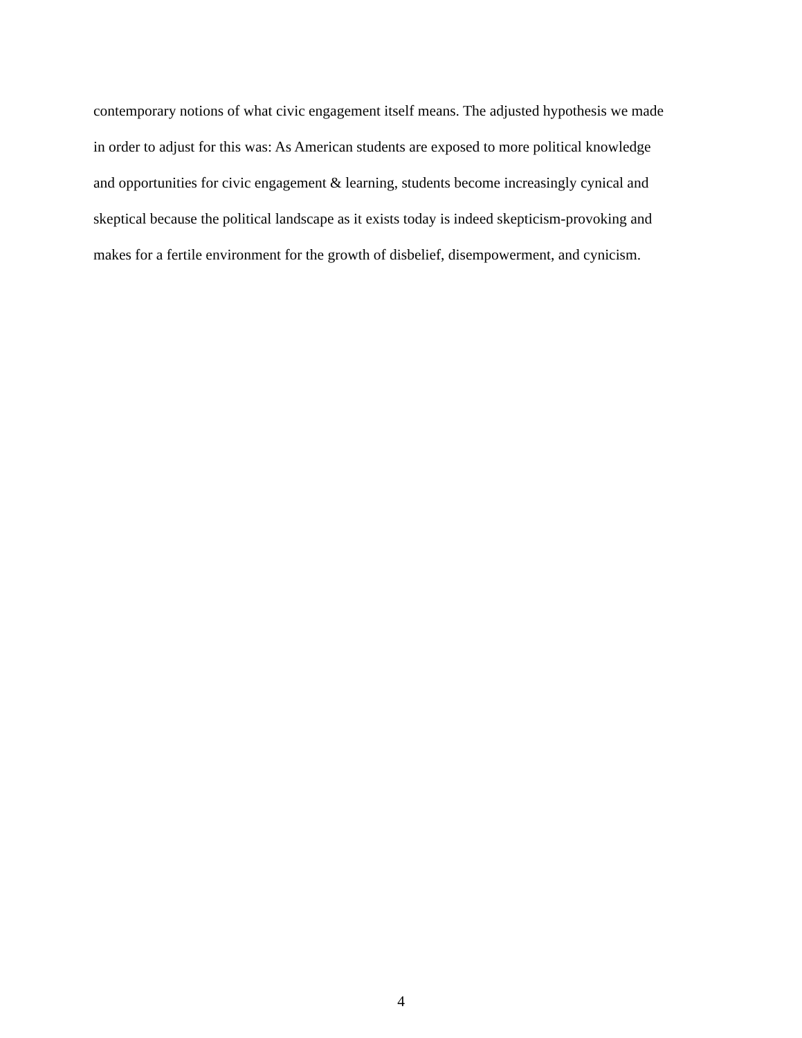contemporary notions of what civic engagement itself means. The adjusted hypothesis we made
in order to adjust for this was: As American students are exposed to more political knowledge
and opportunities for civic engagement & learning, students become increasingly cynical and
skeptical because the political landscape as it exists today is indeed skepticism-provoking and
makes for a fertile environment for the growth of disbelief, disempowerment, and cynicism.
4